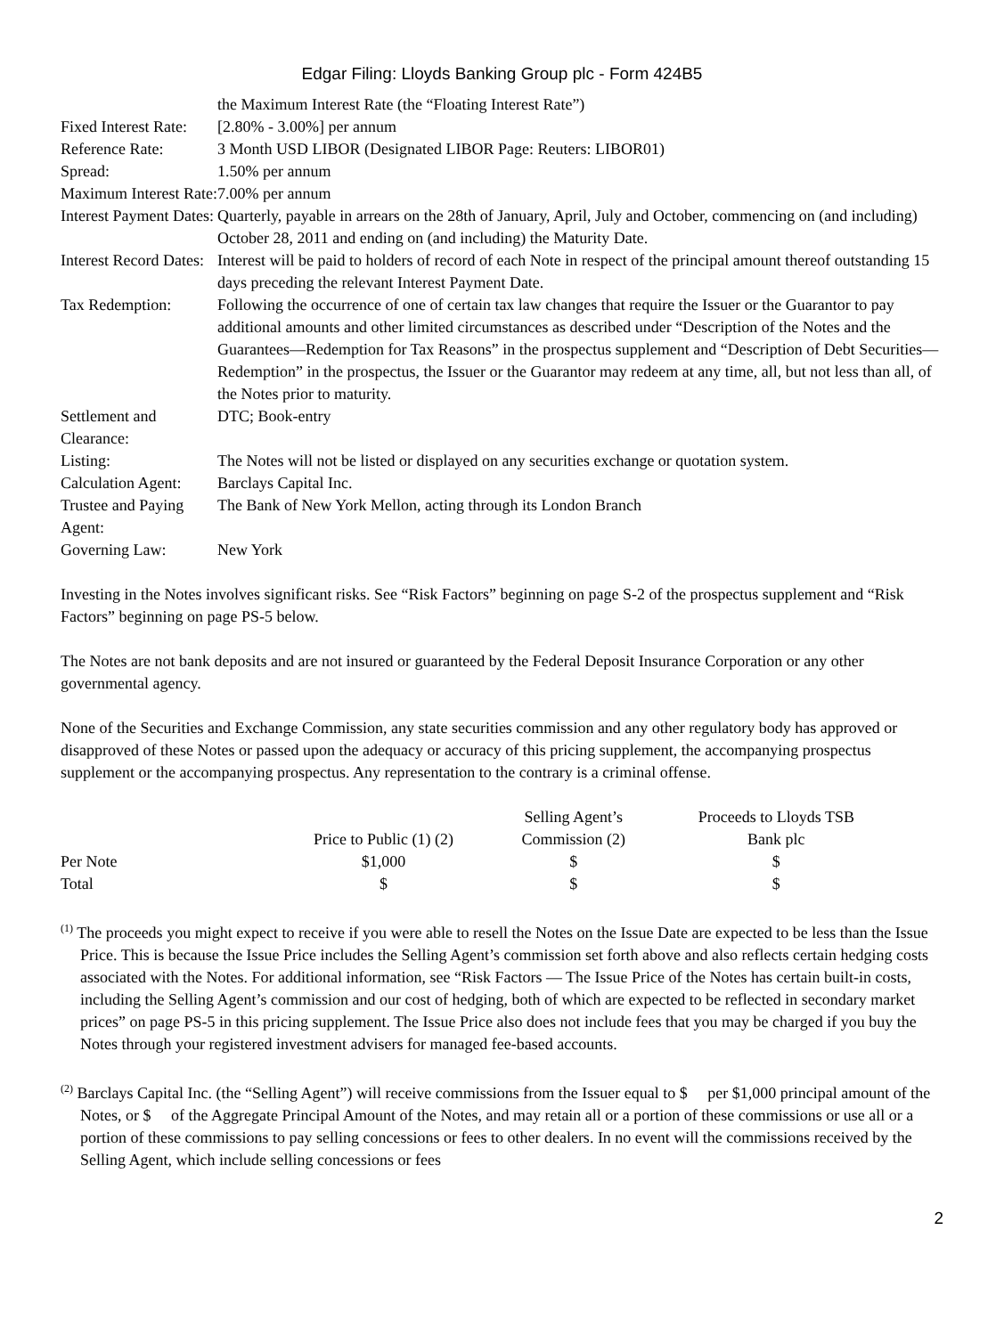Edgar Filing: Lloyds Banking Group plc - Form 424B5
| | the Maximum Interest Rate (the “Floating Interest Rate”) |
| Fixed Interest Rate: | [2.80% - 3.00%] per annum |
| Reference Rate: | 3 Month USD LIBOR (Designated LIBOR Page: Reuters: LIBOR01) |
| Spread: | 1.50% per annum |
| Maximum Interest Rate: | 7.00% per annum |
| Interest Payment Dates: | Quarterly, payable in arrears on the 28th of January, April, July and October, commencing on (and including) October 28, 2011 and ending on (and including) the Maturity Date. |
| Interest Record Dates: | Interest will be paid to holders of record of each Note in respect of the principal amount thereof outstanding 15 days preceding the relevant Interest Payment Date. |
| Tax Redemption: | Following the occurrence of one of certain tax law changes that require the Issuer or the Guarantor to pay additional amounts and other limited circumstances as described under “Description of the Notes and the Guarantees—Redemption for Tax Reasons” in the prospectus supplement and “Description of Debt Securities—Redemption” in the prospectus, the Issuer or the Guarantor may redeem at any time, all, but not less than all, of the Notes prior to maturity. |
| Settlement and Clearance: | DTC; Book-entry |
| Listing: | The Notes will not be listed or displayed on any securities exchange or quotation system. |
| Calculation Agent: | Barclays Capital Inc. |
| Trustee and Paying Agent: | The Bank of New York Mellon, acting through its London Branch |
| Governing Law: | New York |
Investing in the Notes involves significant risks. See “Risk Factors” beginning on page S-2 of the prospectus supplement and “Risk Factors” beginning on page PS-5 below.
The Notes are not bank deposits and are not insured or guaranteed by the Federal Deposit Insurance Corporation or any other governmental agency.
None of the Securities and Exchange Commission, any state securities commission and any other regulatory body has approved or disapproved of these Notes or passed upon the adequacy or accuracy of this pricing supplement, the accompanying prospectus supplement or the accompanying prospectus. Any representation to the contrary is a criminal offense.
| | Price to Public (1) (2) | Selling Agent’s Commission (2) | Proceeds to Lloyds TSB Bank plc |
| --- | --- | --- | --- |
| Per Note | $1,000 | $ | $ |
| Total | $ | $ | $ |
<sup>(1)</sup> The proceeds you might expect to receive if you were able to resell the Notes on the Issue Date are expected to be less than the Issue Price. This is because the Issue Price includes the Selling Agent’s commission set forth above and also reflects certain hedging costs associated with the Notes. For additional information, see “Risk Factors — The Issue Price of the Notes has certain built-in costs, including the Selling Agent’s commission and our cost of hedging, both of which are expected to be reflected in secondary market prices” on page PS-5 in this pricing supplement. The Issue Price also does not include fees that you may be charged if you buy the Notes through your registered investment advisers for managed fee-based accounts.
<sup>(2)</sup> Barclays Capital Inc. (the “Selling Agent”) will receive commissions from the Issuer equal to $ per $1,000 principal amount of the Notes, or $ of the Aggregate Principal Amount of the Notes, and may retain all or a portion of these commissions or use all or a portion of these commissions to pay selling concessions or fees to other dealers. In no event will the commissions received by the Selling Agent, which include selling concessions or fees
2